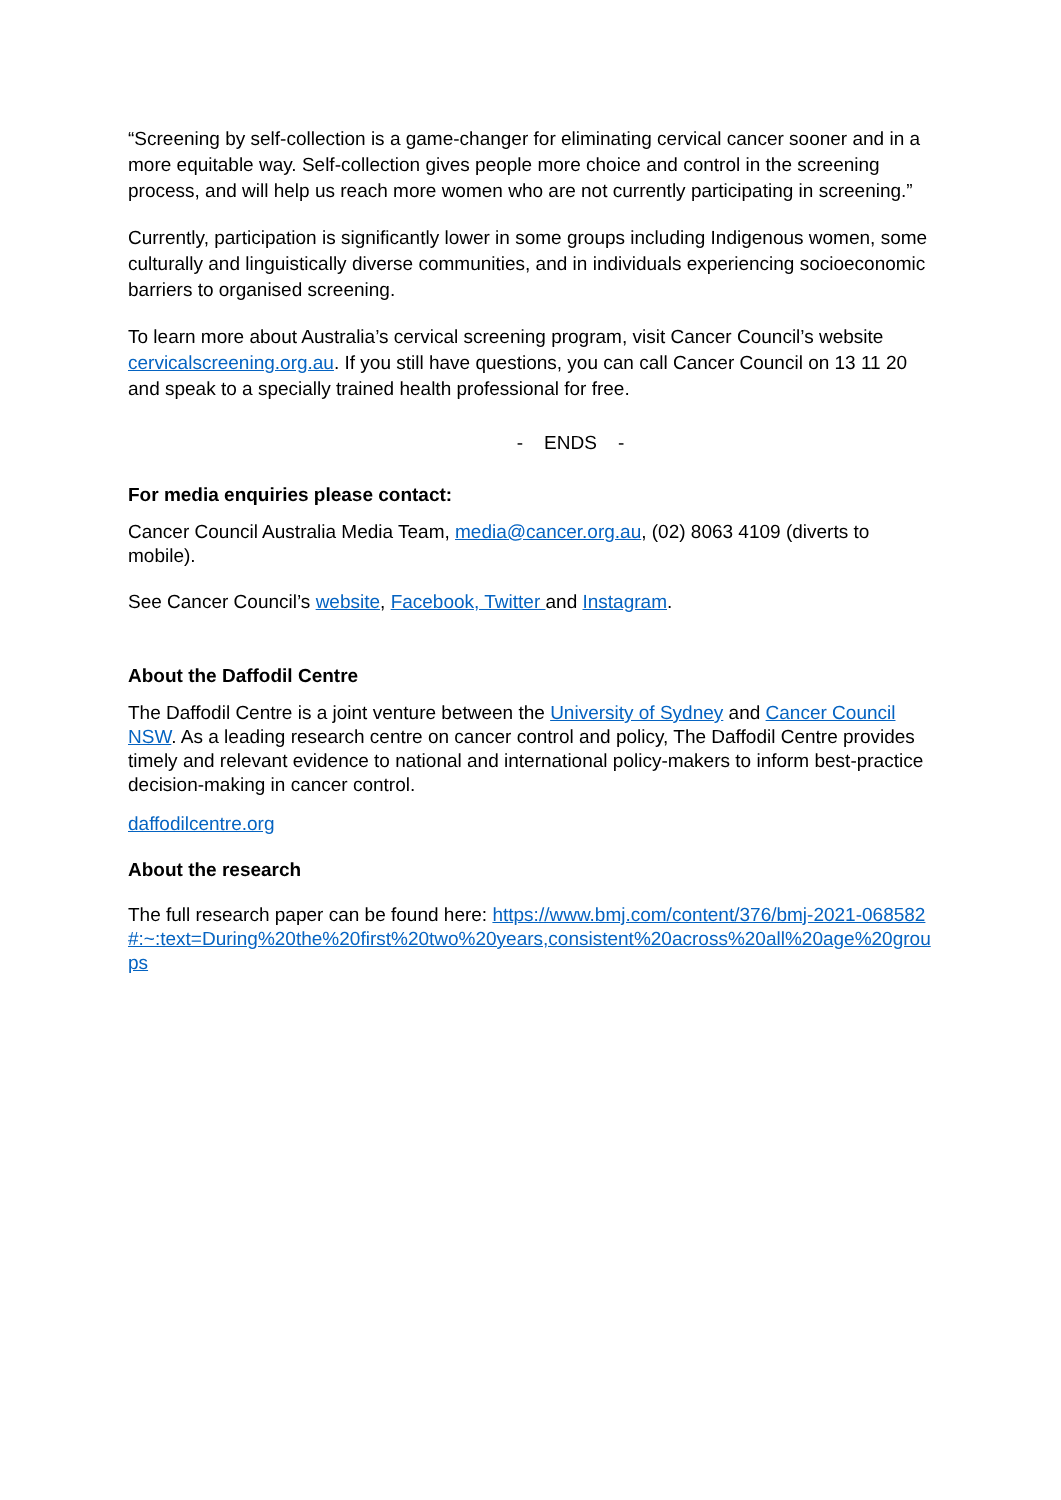“Screening by self-collection is a game-changer for eliminating cervical cancer sooner and in a more equitable way. Self-collection gives people more choice and control in the screening process, and will help us reach more women who are not currently participating in screening.”
Currently, participation is significantly lower in some groups including Indigenous women, some culturally and linguistically diverse communities, and in individuals experiencing socioeconomic barriers to organised screening.
To learn more about Australia’s cervical screening program, visit Cancer Council’s website cervicalscreening.org.au. If you still have questions, you can call Cancer Council on 13 11 20 and speak to a specially trained health professional for free.
- ENDS -
For media enquiries please contact:
Cancer Council Australia Media Team, media@cancer.org.au, (02) 8063 4109 (diverts to mobile).
See Cancer Council’s website, Facebook, Twitter and Instagram.
About the Daffodil Centre
The Daffodil Centre is a joint venture between the University of Sydney and Cancer Council NSW. As a leading research centre on cancer control and policy, The Daffodil Centre provides timely and relevant evidence to national and international policy-makers to inform best-practice decision-making in cancer control.
daffodilcentre.org
About the research
The full research paper can be found here: https://www.bmj.com/content/376/bmj-2021-068582#:~:text=During%20the%20first%20two%20years,consistent%20across%20all%20age%20groups